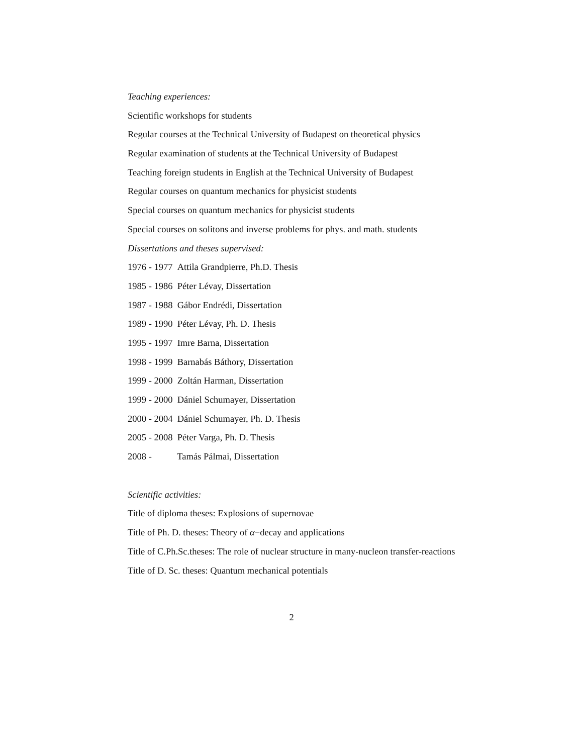Teaching experiences:
Scientific workshops for students
Regular courses at the Technical University of Budapest on theoretical physics
Regular examination of students at the Technical University of Budapest
Teaching foreign students in English at the Technical University of Budapest
Regular courses on quantum mechanics for physicist students
Special courses on quantum mechanics for physicist students
Special courses on solitons and inverse problems for phys. and math. students
Dissertations and theses supervised:
1976 - 1977 Attila Grandpierre, Ph.D. Thesis
1985 - 1986 Péter Lévay, Dissertation
1987 - 1988 Gábor Endrédi, Dissertation
1989 - 1990 Péter Lévay, Ph. D. Thesis
1995 - 1997 Imre Barna, Dissertation
1998 - 1999 Barnabás Báthory, Dissertation
1999 - 2000 Zoltán Harman, Dissertation
1999 - 2000 Dániel Schumayer, Dissertation
2000 - 2004 Dániel Schumayer, Ph. D. Thesis
2005 - 2008 Péter Varga, Ph. D. Thesis
2008 - Tamás Pálmai, Dissertation
Scientific activities:
Title of diploma theses: Explosions of supernovae
Title of Ph. D. theses: Theory of α−decay and applications
Title of C.Ph.Sc.theses: The role of nuclear structure in many-nucleon transfer-reactions
Title of D. Sc. theses: Quantum mechanical potentials
2